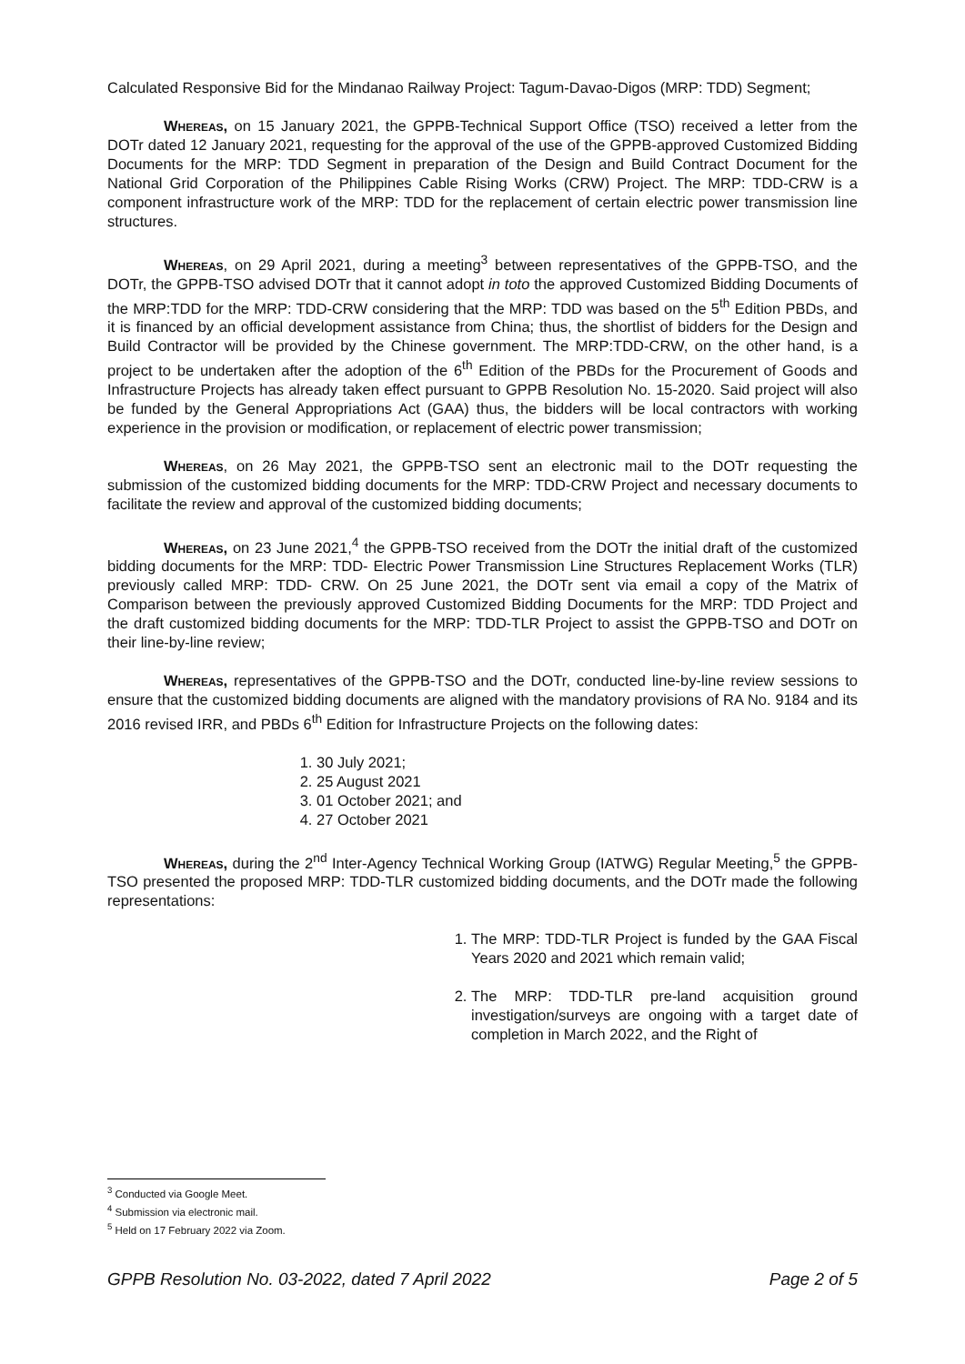Calculated Responsive Bid for the Mindanao Railway Project: Tagum-Davao-Digos (MRP: TDD) Segment;
Whereas, on 15 January 2021, the GPPB-Technical Support Office (TSO) received a letter from the DOTr dated 12 January 2021, requesting for the approval of the use of the GPPB-approved Customized Bidding Documents for the MRP: TDD Segment in preparation of the Design and Build Contract Document for the National Grid Corporation of the Philippines Cable Rising Works (CRW) Project. The MRP: TDD-CRW is a component infrastructure work of the MRP: TDD for the replacement of certain electric power transmission line structures.
Whereas, on 29 April 2021, during a meeting<sup>3</sup> between representatives of the GPPB-TSO, and the DOTr, the GPPB-TSO advised DOTr that it cannot adopt in toto the approved Customized Bidding Documents of the MRP:TDD for the MRP: TDD-CRW considering that the MRP: TDD was based on the 5<sup>th</sup> Edition PBDs, and it is financed by an official development assistance from China; thus, the shortlist of bidders for the Design and Build Contractor will be provided by the Chinese government. The MRP:TDD-CRW, on the other hand, is a project to be undertaken after the adoption of the 6<sup>th</sup> Edition of the PBDs for the Procurement of Goods and Infrastructure Projects has already taken effect pursuant to GPPB Resolution No. 15-2020. Said project will also be funded by the General Appropriations Act (GAA) thus, the bidders will be local contractors with working experience in the provision or modification, or replacement of electric power transmission;
Whereas, on 26 May 2021, the GPPB-TSO sent an electronic mail to the DOTr requesting the submission of the customized bidding documents for the MRP: TDD-CRW Project and necessary documents to facilitate the review and approval of the customized bidding documents;
Whereas, on 23 June 2021,<sup>4</sup> the GPPB-TSO received from the DOTr the initial draft of the customized bidding documents for the MRP: TDD- Electric Power Transmission Line Structures Replacement Works (TLR) previously called MRP: TDD- CRW. On 25 June 2021, the DOTr sent via email a copy of the Matrix of Comparison between the previously approved Customized Bidding Documents for the MRP: TDD Project and the draft customized bidding documents for the MRP: TDD-TLR Project to assist the GPPB-TSO and DOTr on their line-by-line review;
Whereas, representatives of the GPPB-TSO and the DOTr, conducted line-by-line review sessions to ensure that the customized bidding documents are aligned with the mandatory provisions of RA No. 9184 and its 2016 revised IRR, and PBDs 6<sup>th</sup> Edition for Infrastructure Projects on the following dates:
1. 30 July 2021;
2. 25 August 2021
3. 01 October 2021; and
4. 27 October 2021
Whereas, during the 2<sup>nd</sup> Inter-Agency Technical Working Group (IATWG) Regular Meeting,<sup>5</sup> the GPPB-TSO presented the proposed MRP: TDD-TLR customized bidding documents, and the DOTr made the following representations:
1. The MRP: TDD-TLR Project is funded by the GAA Fiscal Years 2020 and 2021 which remain valid;
2. The MRP: TDD-TLR pre-land acquisition ground investigation/surveys are ongoing with a target date of completion in March 2022, and the Right of
<sup>3</sup> Conducted via Google Meet.
<sup>4</sup> Submission via electronic mail.
<sup>5</sup> Held on 17 February 2022 via Zoom.
GPPB Resolution No. 03-2022, dated 7 April 2022 Page 2 of 5